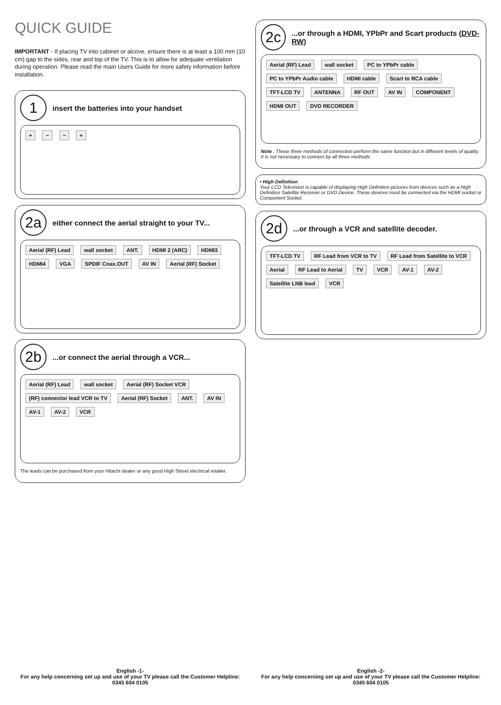QUICK GUIDE
IMPORTANT - If placing TV into cabinet or alcove, ensure there is at least a 100 mm (10 cm) gap to the sides, rear and top of the TV. This is to allow for adequate ventilation during operation. Please read the main Users Guide for more safety information before installation.
1
insert the batteries into your handset
+ − − +
2a
either connect the aerial straight to your TV...
Aerial (RF) Lead wall socket ANT. HDMI 2 (ARC) HDMI3 HDMI4 VGA SPDIF Coax.OUT AV IN Aerial (RF) Socket
2b
...or connect the aerial through a VCR...
Aerial (RF) Lead wall socket Aerial (RF) Socket VCR (RF) connector lead VCR to TV Aerial (RF) Socket ANT. AV IN AV-1 AV-2 VCR
The leads can be purchased from your Hitachi dealer or any good High Street electrical retailer.
English -1-
For any help concerning set up and use of your TV please call the Customer Helpline: 0345 604 0105
2c
...or through a HDMI, YPbPr and Scart products (DVD-RW)
Aerial (RF) Lead wall socket PC to YPbPr cable PC to YPbPr Audio cable HDMI cable Scart to RCA cable TFT-LCD TV ANTENNA RF OUT AV IN COMPONENT HDMI OUT DVD RECORDER
Note : These three methods of connection perform the same function but in different levels of quality. It is not necessary to connect by all three methods.
• High Definition
Your LCD Television is capable of displaying High Definition pictures from devices such as a High Definition Satellite Receiver or DVD Device. These devices must be connected via the HDMI socket or Component Socket.
2d
...or through a VCR and satellite decoder.
TFT-LCD TV RF Lead from VCR to TV RF Lead from Satellite to VCR Aerial RF Lead to Aerial TV VCR AV-1 AV-2 Satellite LNB lead VCR
English -2-
For any help concerning set up and use of your TV please call the Customer Helpline: 0345 604 0105